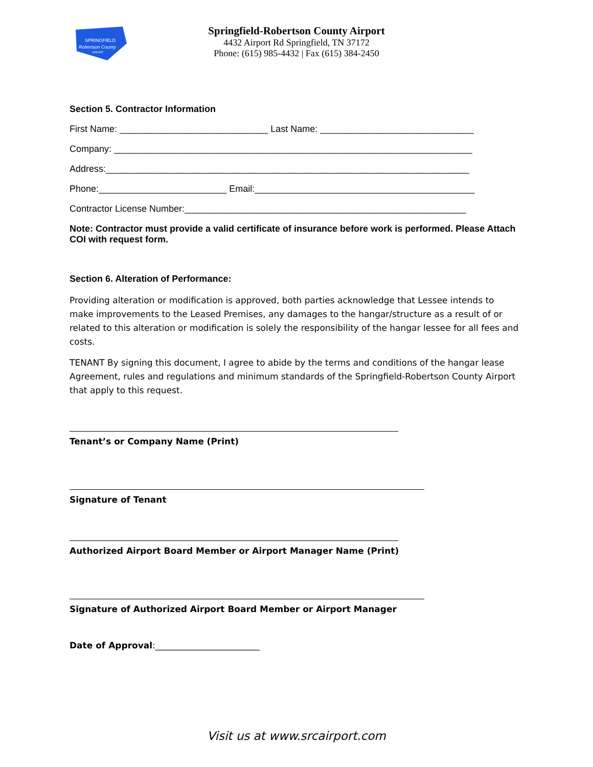SPRINGFIELD
Robertson County
AIRPORT
Springfield-Robertson County Airport
4432 Airport Rd Springfield, TN 37172
Phone: (615) 985-4432 | Fax (615) 384-2450
Section 5. Contractor Information
First Name: _____________________________ Last Name: ______________________________
Company: ______________________________________________________________________
Address:_______________________________________________________________________
Phone:_________________________ Email:___________________________________________
Contractor License Number:_______________________________________________________
Note: Contractor must provide a valid certificate of insurance before work is performed. Please Attach COI with request form.
Section 6. Alteration of Performance:
Providing alteration or modification is approved, both parties acknowledge that Lessee intends to make improvements to the Leased Premises, any damages to the hangar/structure as a result of or related to this alteration or modification is solely the responsibility of the hangar lessee for all fees and costs.
TENANT By signing this document, I agree to abide by the terms and conditions of the hangar lease Agreement, rules and regulations and minimum standards of the Springfield-Robertson County Airport that apply to this request.
Tenant’s or Company Name (Print)
Signature of Tenant
Authorized Airport Board Member or Airport Manager Name (Print)
Signature of Authorized Airport Board Member or Airport Manager
Date of Approval:________________________
Visit us at www.srcairport.com